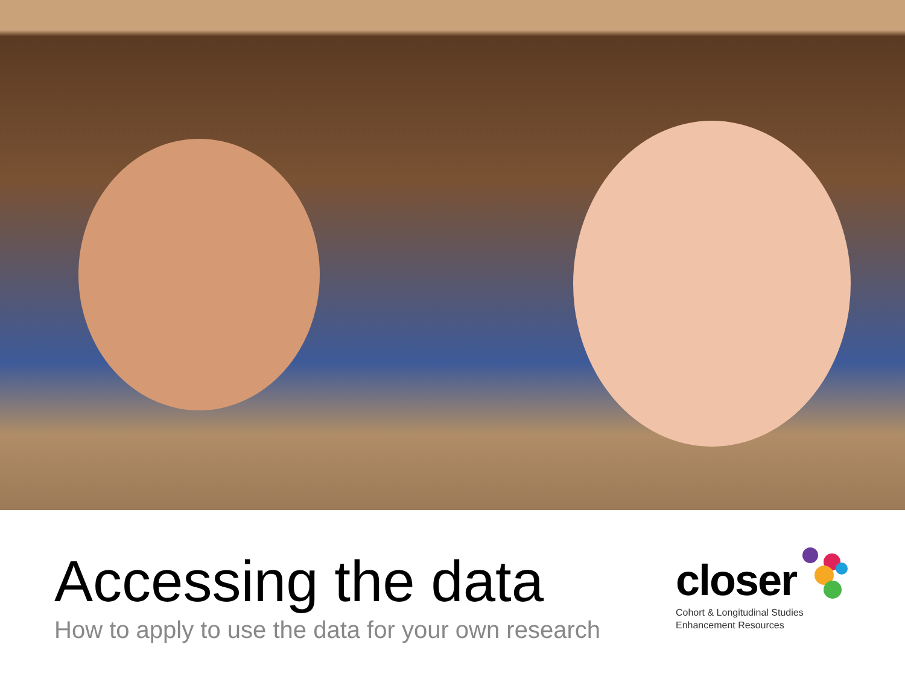Accessing the data
How to apply to use the data for your own research
closer
Cohort & Longitudinal Studies
Enhancement Resources